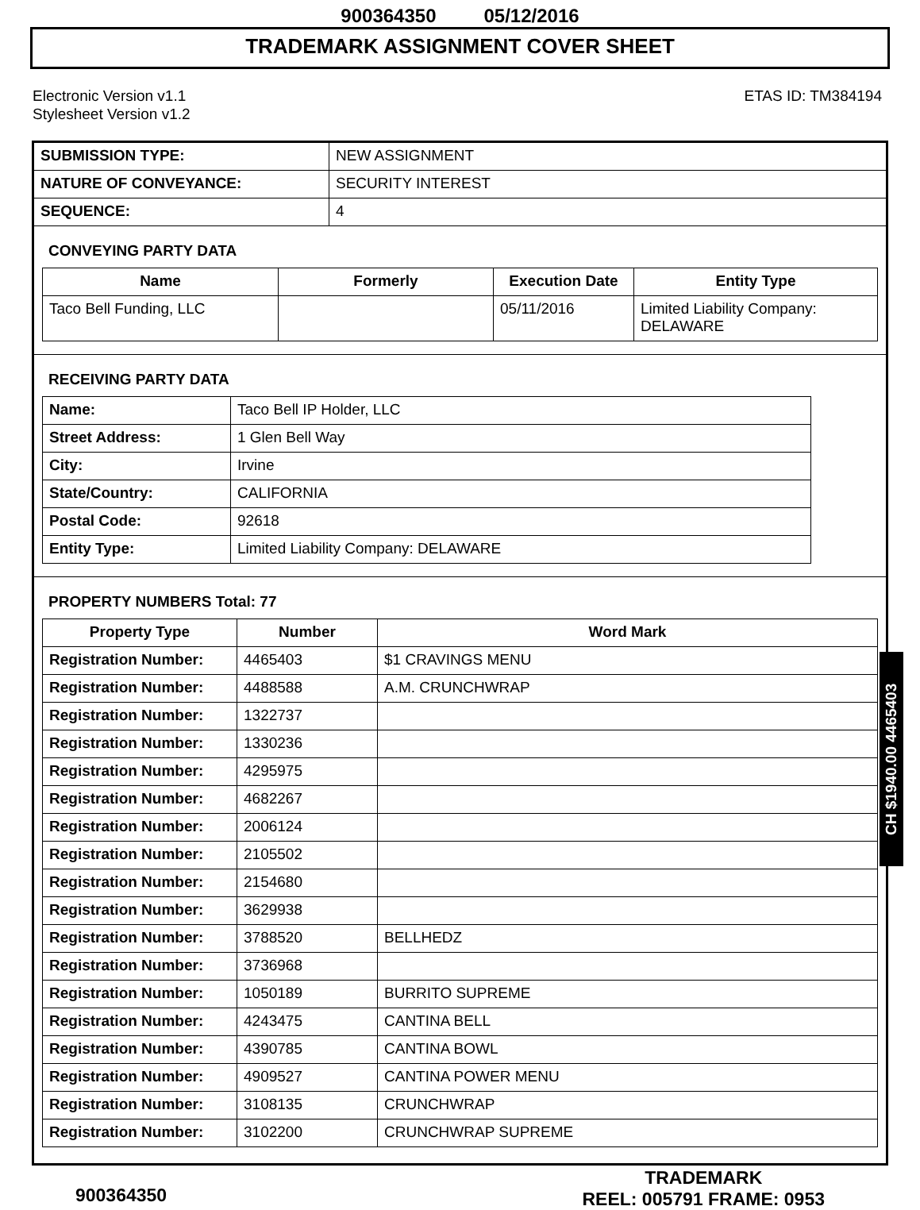900364350 05/12/2016
TRADEMARK ASSIGNMENT COVER SHEET
Electronic Version v1.1
Stylesheet Version v1.2
ETAS ID: TM384194
| SUBMISSION TYPE: | NEW ASSIGNMENT |
| NATURE OF CONVEYANCE: | SECURITY INTEREST |
| SEQUENCE: | 4 |
CONVEYING PARTY DATA
| Name | Formerly | Execution Date | Entity Type |
| --- | --- | --- | --- |
| Taco Bell Funding, LLC | | 05/11/2016 | Limited Liability Company: DELAWARE |
RECEIVING PARTY DATA
| Name: | Taco Bell IP Holder, LLC |
| Street Address: | 1 Glen Bell Way |
| City: | Irvine |
| State/Country: | CALIFORNIA |
| Postal Code: | 92618 |
| Entity Type: | Limited Liability Company: DELAWARE |
PROPERTY NUMBERS Total: 77
| Property Type | Number | Word Mark |
| --- | --- | --- |
| Registration Number: | 4465403 | $1 CRAVINGS MENU |
| Registration Number: | 4488588 | A.M. CRUNCHWRAP |
| Registration Number: | 1322737 | |
| Registration Number: | 1330236 | |
| Registration Number: | 4295975 | |
| Registration Number: | 4682267 | |
| Registration Number: | 2006124 | |
| Registration Number: | 2105502 | |
| Registration Number: | 2154680 | |
| Registration Number: | 3629938 | |
| Registration Number: | 3788520 | BELLHEDZ |
| Registration Number: | 3736968 | |
| Registration Number: | 1050189 | BURRITO SUPREME |
| Registration Number: | 4243475 | CANTINA BELL |
| Registration Number: | 4390785 | CANTINA BOWL |
| Registration Number: | 4909527 | CANTINA POWER MENU |
| Registration Number: | 3108135 | CRUNCHWRAP |
| Registration Number: | 3102200 | CRUNCHWRAP SUPREME |
CH $1940.00 4465403
900364350
TRADEMARK
REEL: 005791 FRAME: 0953